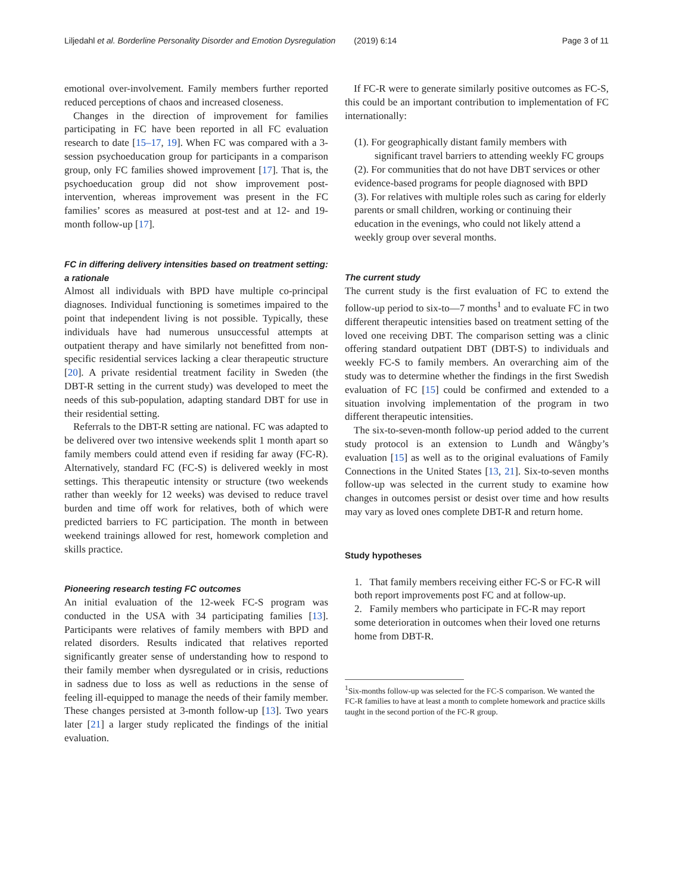Liljedahl et al. Borderline Personality Disorder and Emotion Dysregulation (2019) 6:14 Page 3 of 11
emotional over-involvement. Family members further reported reduced perceptions of chaos and increased closeness.
Changes in the direction of improvement for families participating in FC have been reported in all FC evaluation research to date [15–17, 19]. When FC was compared with a 3-session psychoeducation group for participants in a comparison group, only FC families showed improvement [17]. That is, the psychoeducation group did not show improvement post-intervention, whereas improvement was present in the FC families’ scores as measured at post-test and at 12- and 19-month follow-up [17].
FC in differing delivery intensities based on treatment setting: a rationale
Almost all individuals with BPD have multiple co-principal diagnoses. Individual functioning is sometimes impaired to the point that independent living is not possible. Typically, these individuals have had numerous unsuccessful attempts at outpatient therapy and have similarly not benefitted from non-specific residential services lacking a clear therapeutic structure [20]. A private residential treatment facility in Sweden (the DBT-R setting in the current study) was developed to meet the needs of this sub-population, adapting standard DBT for use in their residential setting.
Referrals to the DBT-R setting are national. FC was adapted to be delivered over two intensive weekends split 1 month apart so family members could attend even if residing far away (FC-R). Alternatively, standard FC (FC-S) is delivered weekly in most settings. This therapeutic intensity or structure (two weekends rather than weekly for 12 weeks) was devised to reduce travel burden and time off work for relatives, both of which were predicted barriers to FC participation. The month in between weekend trainings allowed for rest, homework completion and skills practice.
Pioneering research testing FC outcomes
An initial evaluation of the 12-week FC-S program was conducted in the USA with 34 participating families [13]. Participants were relatives of family members with BPD and related disorders. Results indicated that relatives reported significantly greater sense of understanding how to respond to their family member when dysregulated or in crisis, reductions in sadness due to loss as well as reductions in the sense of feeling ill-equipped to manage the needs of their family member. These changes persisted at 3-month follow-up [13]. Two years later [21] a larger study replicated the findings of the initial evaluation.
If FC-R were to generate similarly positive outcomes as FC-S, this could be an important contribution to implementation of FC internationally:
(1). For geographically distant family members with
significant travel barriers to attending weekly FC groups
(2). For communities that do not have DBT services or other evidence-based programs for people diagnosed with BPD
(3). For relatives with multiple roles such as caring for elderly parents or small children, working or continuing their education in the evenings, who could not likely attend a weekly group over several months.
The current study
The current study is the first evaluation of FC to extend the follow-up period to six-to—7 months<sup>1</sup> and to evaluate FC in two different therapeutic intensities based on treatment setting of the loved one receiving DBT. The comparison setting was a clinic offering standard outpatient DBT (DBT-S) to individuals and weekly FC-S to family members. An overarching aim of the study was to determine whether the findings in the first Swedish evaluation of FC [15] could be confirmed and extended to a situation involving implementation of the program in two different therapeutic intensities.
The six-to-seven-month follow-up period added to the current study protocol is an extension to Lundh and Wångby’s evaluation [15] as well as to the original evaluations of Family Connections in the United States [13, 21]. Six-to-seven months follow-up was selected in the current study to examine how changes in outcomes persist or desist over time and how results may vary as loved ones complete DBT-R and return home.
Study hypotheses
1. That family members receiving either FC-S or FC-R will both report improvements post FC and at follow-up.
2. Family members who participate in FC-R may report some deterioration in outcomes when their loved one returns home from DBT-R.
<sup>1</sup> Six-months follow-up was selected for the FC-S comparison. We wanted the FC-R families to have at least a month to complete homework and practice skills taught in the second portion of the FC-R group.